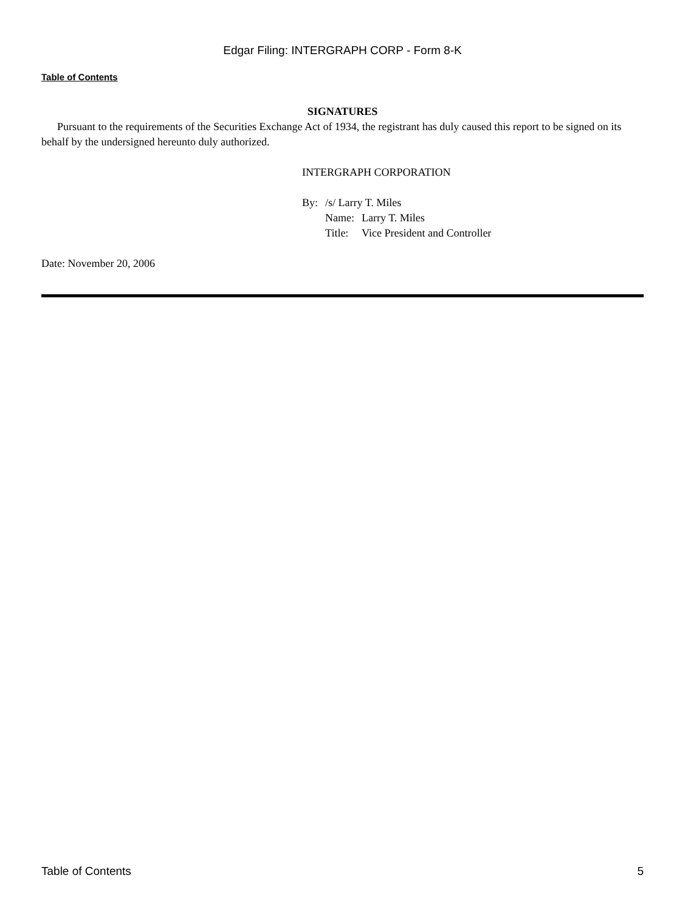Edgar Filing: INTERGRAPH CORP - Form 8-K
Table of Contents
SIGNATURES
Pursuant to the requirements of the Securities Exchange Act of 1934, the registrant has duly caused this report to be signed on its behalf by the undersigned hereunto duly authorized.
INTERGRAPH CORPORATION
| By: | /s/ Larry T. Miles | |
| | Name: | Larry T. Miles |
| | Title: | Vice President and Controller |
Date: November 20, 2006
Table of Contents 5